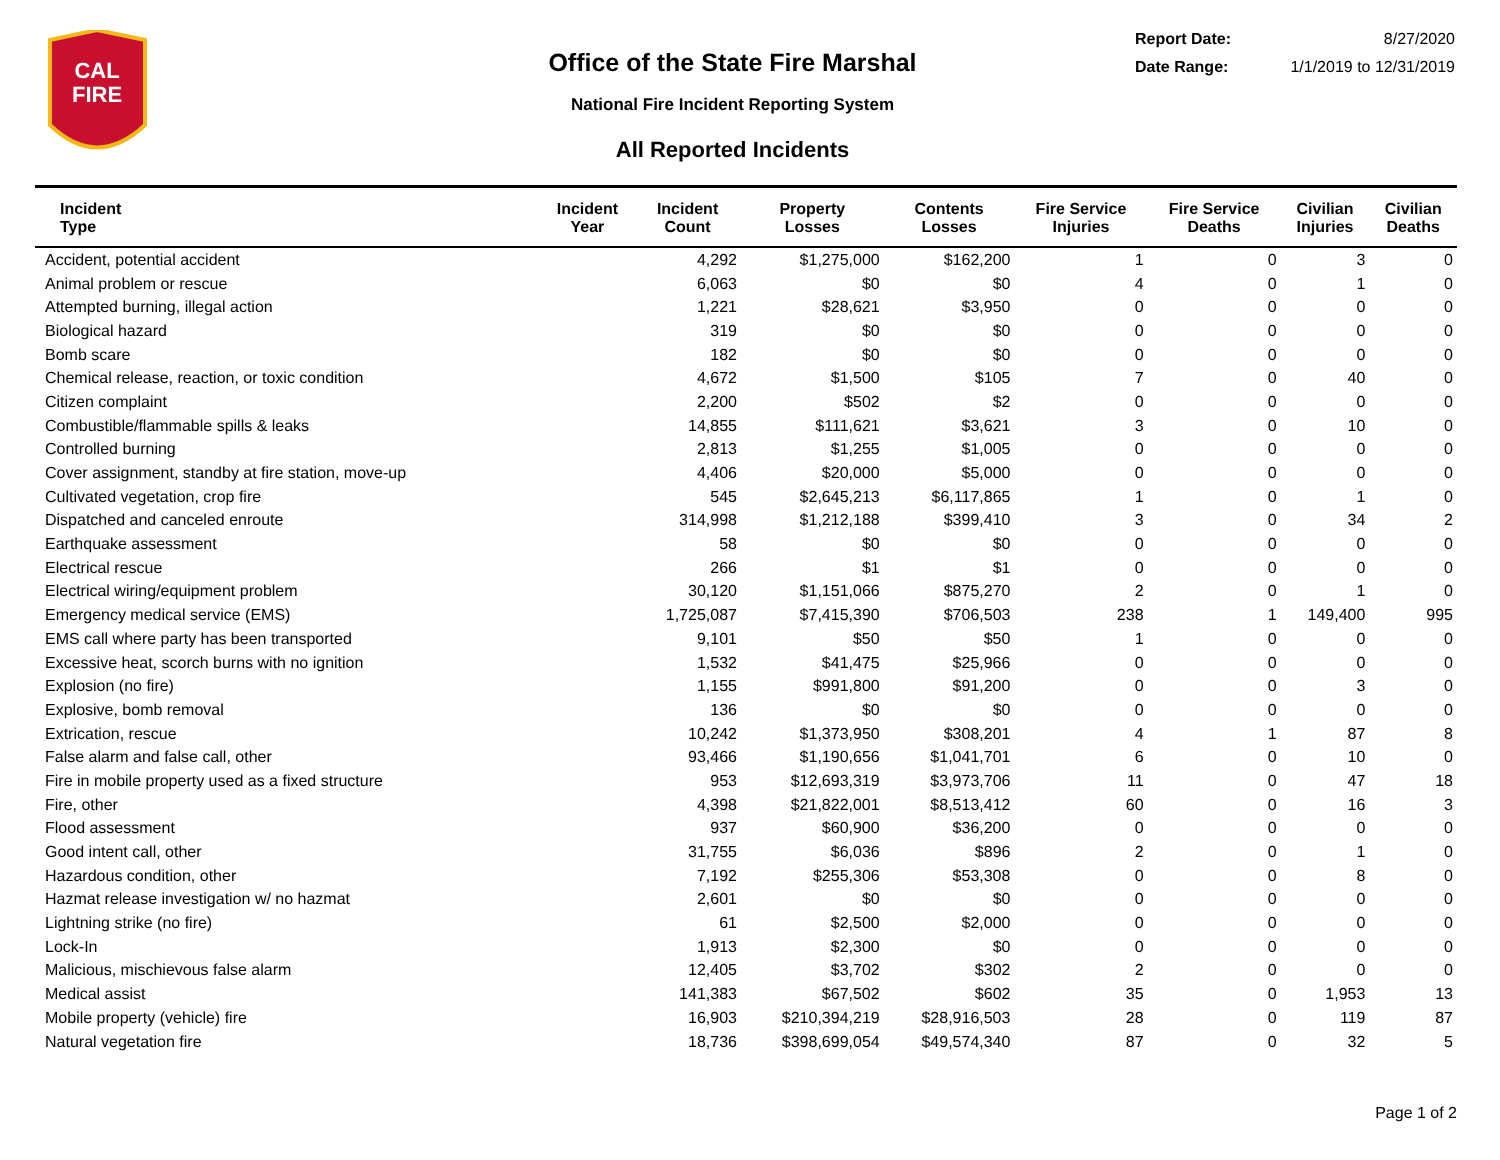CAL
FIRE
Office of the State Fire Marshal
National Fire Incident Reporting System
All Reported Incidents
Report Date: 8/27/2020
Date Range: 1/1/2019 to 12/31/2019
| Incident Type | Incident Year | Incident Count | Property Losses | Contents Losses | Fire Service Injuries | Fire Service Deaths | Civilian Injuries | Civilian Deaths |
| --- | --- | --- | --- | --- | --- | --- | --- | --- |
| Accident, potential accident | | 4,292 | $1,275,000 | $162,200 | 1 | 0 | 3 | 0 |
| Animal problem or rescue | | 6,063 | $0 | $0 | 4 | 0 | 1 | 0 |
| Attempted burning, illegal action | | 1,221 | $28,621 | $3,950 | 0 | 0 | 0 | 0 |
| Biological hazard | | 319 | $0 | $0 | 0 | 0 | 0 | 0 |
| Bomb scare | | 182 | $0 | $0 | 0 | 0 | 0 | 0 |
| Chemical release, reaction, or toxic condition | | 4,672 | $1,500 | $105 | 7 | 0 | 40 | 0 |
| Citizen complaint | | 2,200 | $502 | $2 | 0 | 0 | 0 | 0 |
| Combustible/flammable spills & leaks | | 14,855 | $111,621 | $3,621 | 3 | 0 | 10 | 0 |
| Controlled burning | | 2,813 | $1,255 | $1,005 | 0 | 0 | 0 | 0 |
| Cover assignment, standby at fire station, move-up | | 4,406 | $20,000 | $5,000 | 0 | 0 | 0 | 0 |
| Cultivated vegetation, crop fire | | 545 | $2,645,213 | $6,117,865 | 1 | 0 | 1 | 0 |
| Dispatched and canceled enroute | | 314,998 | $1,212,188 | $399,410 | 3 | 0 | 34 | 2 |
| Earthquake assessment | | 58 | $0 | $0 | 0 | 0 | 0 | 0 |
| Electrical rescue | | 266 | $1 | $1 | 0 | 0 | 0 | 0 |
| Electrical wiring/equipment problem | | 30,120 | $1,151,066 | $875,270 | 2 | 0 | 1 | 0 |
| Emergency medical service (EMS) | | 1,725,087 | $7,415,390 | $706,503 | 238 | 1 | 149,400 | 995 |
| EMS call where party has been transported | | 9,101 | $50 | $50 | 1 | 0 | 0 | 0 |
| Excessive heat, scorch burns with no ignition | | 1,532 | $41,475 | $25,966 | 0 | 0 | 0 | 0 |
| Explosion (no fire) | | 1,155 | $991,800 | $91,200 | 0 | 0 | 3 | 0 |
| Explosive, bomb removal | | 136 | $0 | $0 | 0 | 0 | 0 | 0 |
| Extrication, rescue | | 10,242 | $1,373,950 | $308,201 | 4 | 1 | 87 | 8 |
| False alarm and false call, other | | 93,466 | $1,190,656 | $1,041,701 | 6 | 0 | 10 | 0 |
| Fire in mobile property used as a fixed structure | | 953 | $12,693,319 | $3,973,706 | 11 | 0 | 47 | 18 |
| Fire, other | | 4,398 | $21,822,001 | $8,513,412 | 60 | 0 | 16 | 3 |
| Flood assessment | | 937 | $60,900 | $36,200 | 0 | 0 | 0 | 0 |
| Good intent call, other | | 31,755 | $6,036 | $896 | 2 | 0 | 1 | 0 |
| Hazardous condition, other | | 7,192 | $255,306 | $53,308 | 0 | 0 | 8 | 0 |
| Hazmat release investigation w/ no hazmat | | 2,601 | $0 | $0 | 0 | 0 | 0 | 0 |
| Lightning strike (no fire) | | 61 | $2,500 | $2,000 | 0 | 0 | 0 | 0 |
| Lock-In | | 1,913 | $2,300 | $0 | 0 | 0 | 0 | 0 |
| Malicious, mischievous false alarm | | 12,405 | $3,702 | $302 | 2 | 0 | 0 | 0 |
| Medical assist | | 141,383 | $67,502 | $602 | 35 | 0 | 1,953 | 13 |
| Mobile property (vehicle) fire | | 16,903 | $210,394,219 | $28,916,503 | 28 | 0 | 119 | 87 |
| Natural vegetation fire | | 18,736 | $398,699,054 | $49,574,340 | 87 | 0 | 32 | 5 |
Page 1 of 2